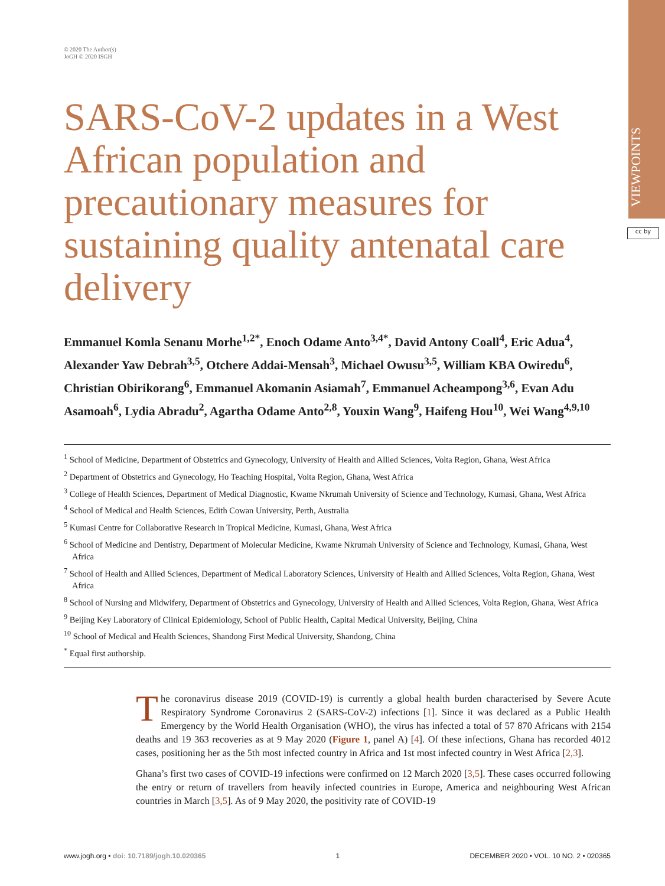VIEWPOINTS
cc by
© 2020 The Author(s)
JoGH © 2020 ISGH
SARS-CoV-2 updates in a West African population and precautionary measures for sustaining quality antenatal care delivery
Emmanuel Komla Senanu Morhe<sup>1,2*</sup>, Enoch Odame Anto<sup>3,4*</sup>, David Antony Coall<sup>4</sup>, Eric Adua<sup>4</sup>, Alexander Yaw Debrah<sup>3,5</sup>, Otchere Addai-Mensah<sup>3</sup>, Michael Owusu<sup>3,5</sup>, William KBA Owiredu<sup>6</sup>, Christian Obirikorang<sup>6</sup>, Emmanuel Akomanin Asiamah<sup>7</sup>, Emmanuel Acheampong<sup>3,6</sup>, Evan Adu Asamoah<sup>6</sup>, Lydia Abradu<sup>2</sup>, Agartha Odame Anto<sup>2,8</sup>, Youxin Wang<sup>9</sup>, Haifeng Hou<sup>10</sup>, Wei Wang<sup>4,9,10</sup>
<sup>1</sup> School of Medicine, Department of Obstetrics and Gynecology, University of Health and Allied Sciences, Volta Region, Ghana, West Africa
<sup>2</sup> Department of Obstetrics and Gynecology, Ho Teaching Hospital, Volta Region, Ghana, West Africa
<sup>3</sup> College of Health Sciences, Department of Medical Diagnostic, Kwame Nkrumah University of Science and Technology, Kumasi, Ghana, West Africa
<sup>4</sup> School of Medical and Health Sciences, Edith Cowan University, Perth, Australia
<sup>5</sup> Kumasi Centre for Collaborative Research in Tropical Medicine, Kumasi, Ghana, West Africa
<sup>6</sup> School of Medicine and Dentistry, Department of Molecular Medicine, Kwame Nkrumah University of Science and Technology, Kumasi, Ghana, West Africa
<sup>7</sup> School of Health and Allied Sciences, Department of Medical Laboratory Sciences, University of Health and Allied Sciences, Volta Region, Ghana, West Africa
<sup>8</sup> School of Nursing and Midwifery, Department of Obstetrics and Gynecology, University of Health and Allied Sciences, Volta Region, Ghana, West Africa
<sup>9</sup> Beijing Key Laboratory of Clinical Epidemiology, School of Public Health, Capital Medical University, Beijing, China
<sup>10</sup> School of Medical and Health Sciences, Shandong First Medical University, Shandong, China
<sup>*</sup> Equal first authorship.
The coronavirus disease 2019 (COVID-19) is currently a global health burden characterised by Severe Acute Respiratory Syndrome Coronavirus 2 (SARS-CoV-2) infections [1]. Since it was declared as a Public Health Emergency by the World Health Organisation (WHO), the virus has infected a total of 57 870 Africans with 2154 deaths and 19 363 recoveries as at 9 May 2020 (Figure 1, panel A) [4]. Of these infections, Ghana has recorded 4012 cases, positioning her as the 5th most infected country in Africa and 1st most infected country in West Africa [2,3].
Ghana’s first two cases of COVID-19 infections were confirmed on 12 March 2020 [3,5]. These cases occurred following the entry or return of travellers from heavily infected countries in Europe, America and neighbouring West African countries in March [3,5]. As of 9 May 2020, the positivity rate of COVID-19
www.jogh.org • doi: 10.7189/jogh.10.020365 1 DECEMBER 2020 • VOL. 10 NO. 2 • 020365